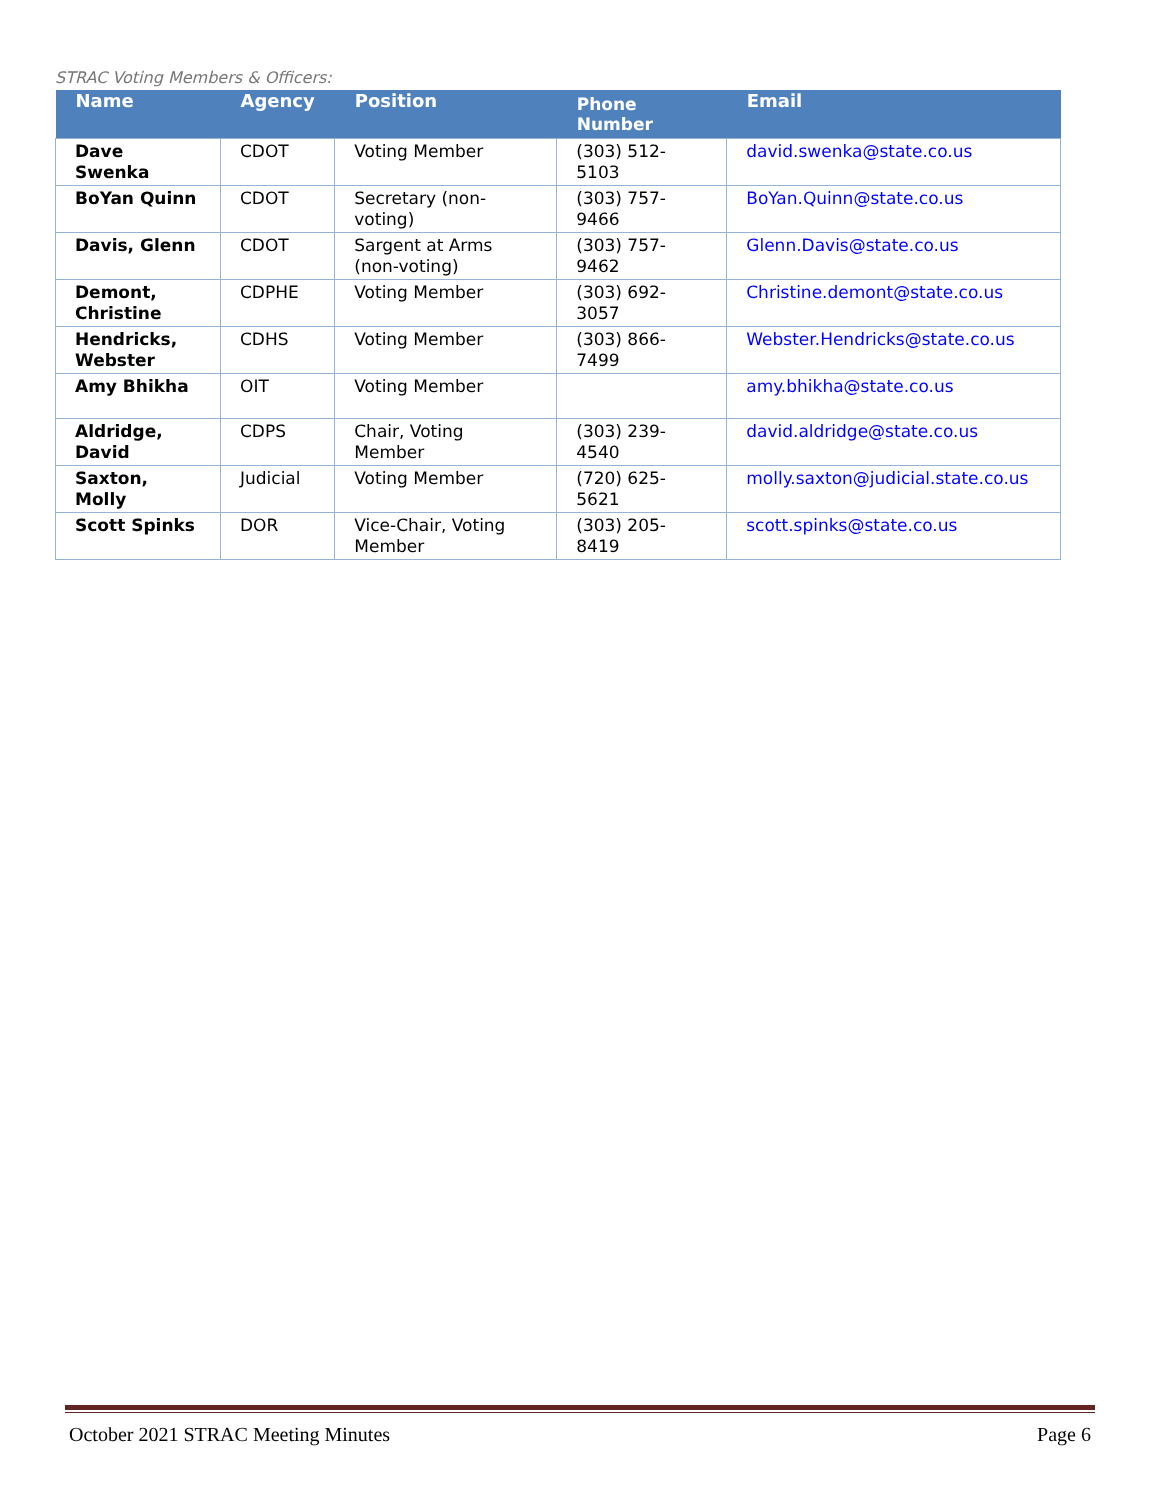STRAC Voting Members & Officers:
| Name | Agency | Position | Phone Number | Email |
| --- | --- | --- | --- | --- |
| Dave Swenka | CDOT | Voting Member | (303) 512-5103 | david.swenka@state.co.us |
| BoYan Quinn | CDOT | Secretary (non-voting) | (303) 757-9466 | BoYan.Quinn@state.co.us |
| Davis, Glenn | CDOT | Sargent at Arms (non-voting) | (303) 757-9462 | Glenn.Davis@state.co.us |
| Demont, Christine | CDPHE | Voting Member | (303) 692-3057 | Christine.demont@state.co.us |
| Hendricks, Webster | CDHS | Voting Member | (303) 866-7499 | Webster.Hendricks@state.co.us |
| Amy Bhikha | OIT | Voting Member | | amy.bhikha@state.co.us |
| Aldridge, David | CDPS | Chair, Voting Member | (303) 239-4540 | david.aldridge@state.co.us |
| Saxton, Molly | Judicial | Voting Member | (720) 625-5621 | molly.saxton@judicial.state.co.us |
| Scott Spinks | DOR | Vice-Chair, Voting Member | (303) 205-8419 | scott.spinks@state.co.us |
October 2021 STRAC Meeting Minutes Page 6